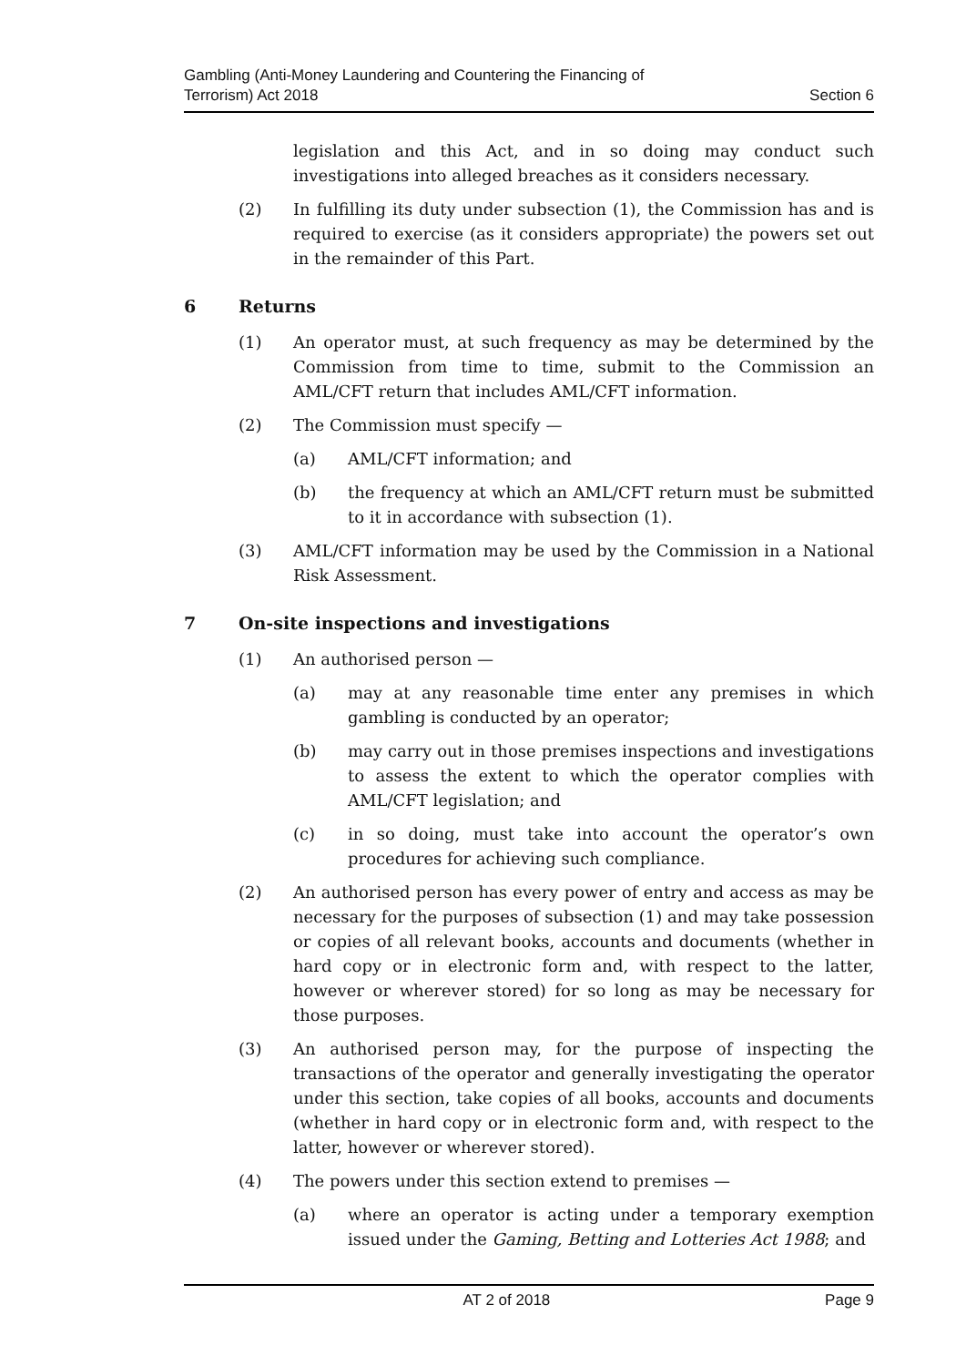Gambling (Anti-Money Laundering and Countering the Financing of
Terrorism) Act 2018
Section 6
legislation and this Act, and in so doing may conduct such investigations into alleged breaches as it considers necessary.
(2) In fulfilling its duty under subsection (1), the Commission has and is required to exercise (as it considers appropriate) the powers set out in the remainder of this Part.
6 Returns
(1) An operator must, at such frequency as may be determined by the Commission from time to time, submit to the Commission an AML/CFT return that includes AML/CFT information.
(2) The Commission must specify —
(a) AML/CFT information; and
(b) the frequency at which an AML/CFT return must be submitted to it in accordance with subsection (1).
(3) AML/CFT information may be used by the Commission in a National Risk Assessment.
7 On-site inspections and investigations
(1) An authorised person —
(a) may at any reasonable time enter any premises in which gambling is conducted by an operator;
(b) may carry out in those premises inspections and investigations to assess the extent to which the operator complies with AML/CFT legislation; and
(c) in so doing, must take into account the operator’s own procedures for achieving such compliance.
(2) An authorised person has every power of entry and access as may be necessary for the purposes of subsection (1) and may take possession or copies of all relevant books, accounts and documents (whether in hard copy or in electronic form and, with respect to the latter, however or wherever stored) for so long as may be necessary for those purposes.
(3) An authorised person may, for the purpose of inspecting the transactions of the operator and generally investigating the operator under this section, take copies of all books, accounts and documents (whether in hard copy or in electronic form and, with respect to the latter, however or wherever stored).
(4) The powers under this section extend to premises —
(a) where an operator is acting under a temporary exemption issued under the Gaming, Betting and Lotteries Act 1988; and
AT 2 of 2018 Page 9